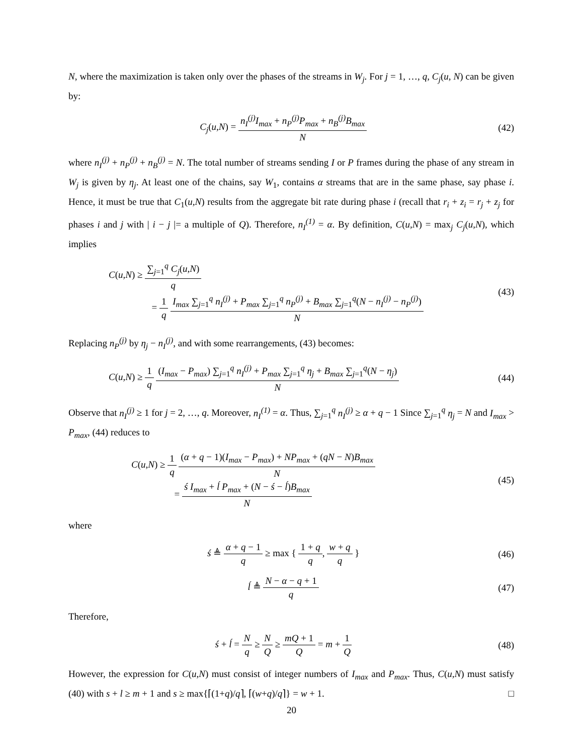N, where the maximization is taken only over the phases of the streams in W<sub>j</sub>. For j = 1, …, q, C<sub>j</sub>(u, N) can be given by:
C<sub>j</sub>(u,N) = n<sub>I</sub><sup>(j)</sup>I<sub>max</sub> + n<sub>P</sub><sup>(j)</sup>P<sub>max</sub> + n<sub>B</sub><sup>(j)</sup>B<sub>max</sub> N
(42)
where n<sub>I</sub><sup>(j)</sup> + n<sub>P</sub><sup>(j)</sup> + n<sub>B</sub><sup>(j)</sup> = N. The total number of streams sending I or P frames during the phase of any stream in W<sub>j</sub> is given by η<sub>j</sub>. At least one of the chains, say W<sub>1</sub>, contains α streams that are in the same phase, say phase i. Hence, it must be true that C<sub>1</sub>(u,N) results from the aggregate bit rate during phase i (recall that r<sub>i</sub> + z<sub>i</sub> = r<sub>j</sub> + z<sub>j</sub> for phases i and j with | i − j |= a multiple of Q). Therefore, n<sub>I</sub><sup>(1)</sup> = α. By definition, C(u,N) = max<sub>j</sub> C<sub>j</sub>(u,N), which implies
C(u,N) ≥ ∑<sub>j=1</sub><sup>q</sup> C<sub>j</sub>(u,N) q
= 1 q I<sub>max</sub> ∑<sub>j=1</sub><sup>q</sup> n<sub>I</sub><sup>(j)</sup> + P<sub>max</sub> ∑<sub>j=1</sub><sup>q</sup> n<sub>P</sub><sup>(j)</sup> + B<sub>max</sub> ∑<sub>j=1</sub><sup>q</sup>(N − n<sub>I</sub><sup>(j)</sup> − n<sub>P</sub><sup>(j)</sup>) N
(43)
Replacing n<sub>P</sub><sup>(j)</sup> by η<sub>j</sub> − n<sub>I</sub><sup>(j)</sup>, and with some rearrangements, (43) becomes:
C(u,N) ≥ 1 q (I<sub>max</sub> − P<sub>max</sub>) ∑<sub>j=1</sub><sup>q</sup> n<sub>I</sub><sup>(j)</sup> + P<sub>max</sub> ∑<sub>j=1</sub><sup>q</sup> η<sub>j</sub> + B<sub>max</sub> ∑<sub>j=1</sub><sup>q</sup>(N − η<sub>j</sub>) N
(44)
Observe that n<sub>I</sub><sup>(j)</sup> ≥ 1 for j = 2, …, q. Moreover, n<sub>I</sub><sup>(1)</sup> = α. Thus, ∑<sub>j=1</sub><sup>q</sup> n<sub>I</sub><sup>(j)</sup> ≥ α + q − 1 Since ∑<sub>j=1</sub><sup>q</sup> η<sub>j</sub> = N and I<sub>max</sub> > P<sub>max</sub>, (44) reduces to
C(u,N) ≥ 1 q (α + q − 1)(I<sub>max</sub> − P<sub>max</sub>) + NP<sub>max</sub> + (qN − N)B<sub>max</sub> N
= ś I<sub>max</sub> + ĺ P<sub>max</sub> + (N − ś − ĺ)B<sub>max</sub> N
(45)
where
ś ≜ α + q − 1 q ≥ max { 1 + q q, w + q q }
(46)
ĺ ≜ N − α − q + 1 q
(47)
Therefore,
ś + ĺ = N q ≥ N Q ≥ mQ + 1 Q = m + 1 Q
(48)
However, the expression for C(u,N) must consist of integer numbers of I<sub>max</sub> and P<sub>max</sub>. Thus, C(u,N) must satisfy (40) with s + l ≥ m + 1 and s ≥ max{⌈(1+q)/q⌉, ⌈(w+q)/q⌉} = w + 1. □
20